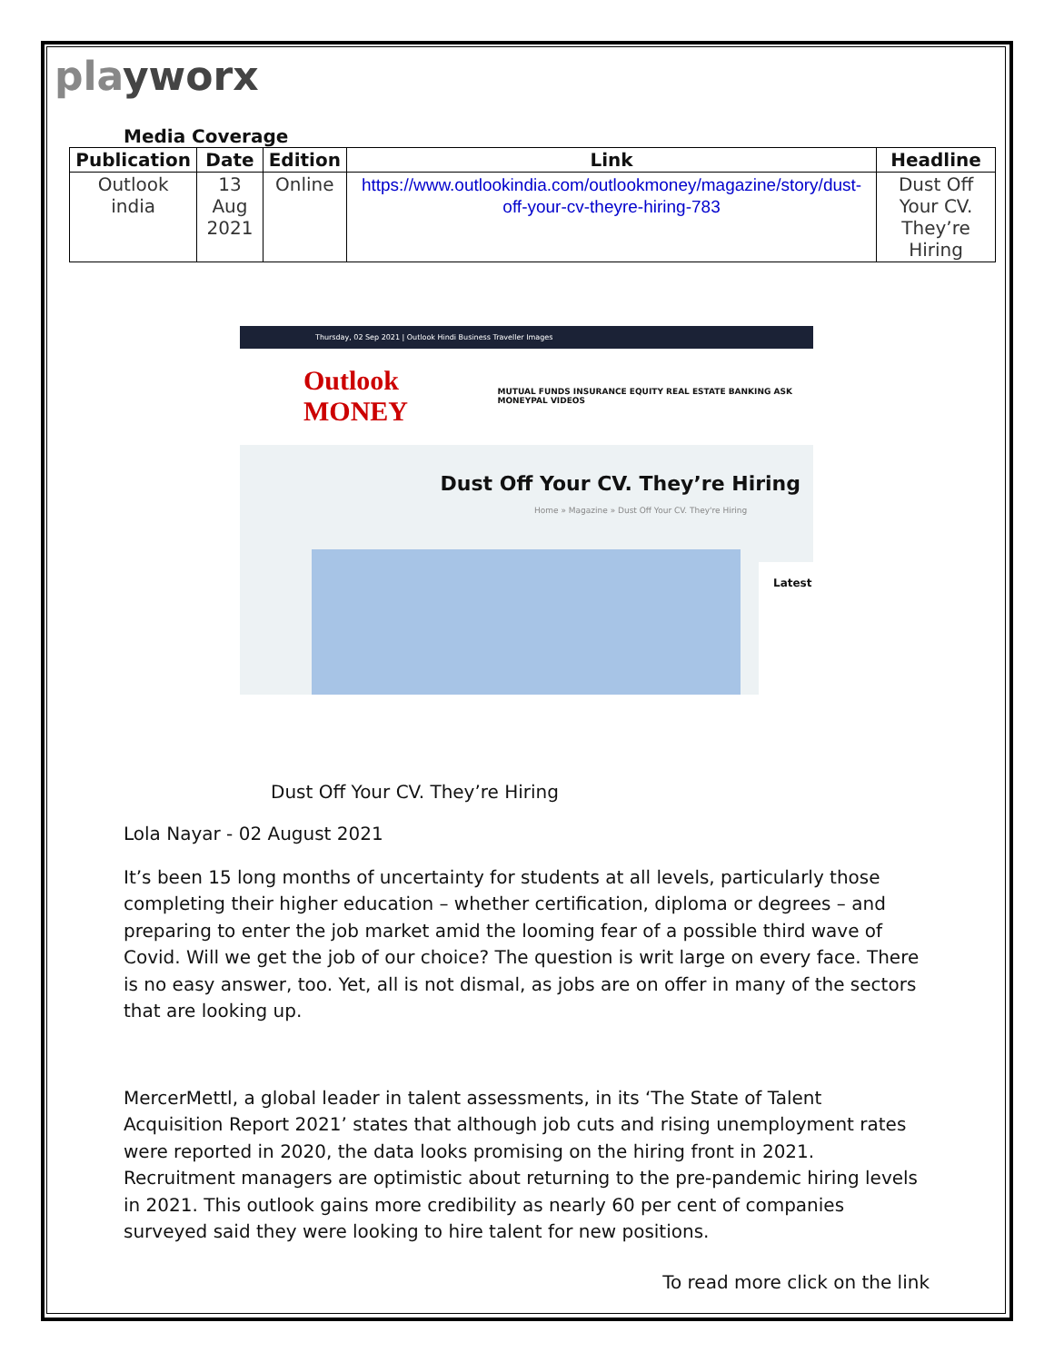playworx
Media Coverage
| Publication | Date | Edition | Link | Headline |
| --- | --- | --- | --- | --- |
| Outlook india | 13 Aug 2021 | Online | https://www.outlookindia.com/outlookmoney/magazine/story/dust-off-your-cv-theyre-hiring-783 | Dust Off Your CV. They’re Hiring |
Thursday, 02 Sep 2021 | Outlook Hindi Business Traveller Images
Outlook MONEY MUTUAL FUNDS INSURANCE EQUITY REAL ESTATE BANKING ASK MONEYPAL VIDEOS
Dust Off Your CV. They’re Hiring
Home » Magazine » Dust Off Your CV. They're Hiring
Latest
Dust Off Your CV. They’re Hiring
Lola Nayar - 02 August 2021
It’s been 15 long months of uncertainty for students at all levels, particularly those completing their higher education – whether certification, diploma or degrees – and preparing to enter the job market amid the looming fear of a possible third wave of Covid. Will we get the job of our choice? The question is writ large on every face. There is no easy answer, too. Yet, all is not dismal, as jobs are on offer in many of the sectors that are looking up.
MercerMettl, a global leader in talent assessments, in its ‘The State of Talent Acquisition Report 2021’ states that although job cuts and rising unemployment rates were reported in 2020, the data looks promising on the hiring front in 2021. Recruitment managers are optimistic about returning to the pre-pandemic hiring levels in 2021. This outlook gains more credibility as nearly 60 per cent of companies surveyed said they were looking to hire talent for new positions.
To read more click on the link